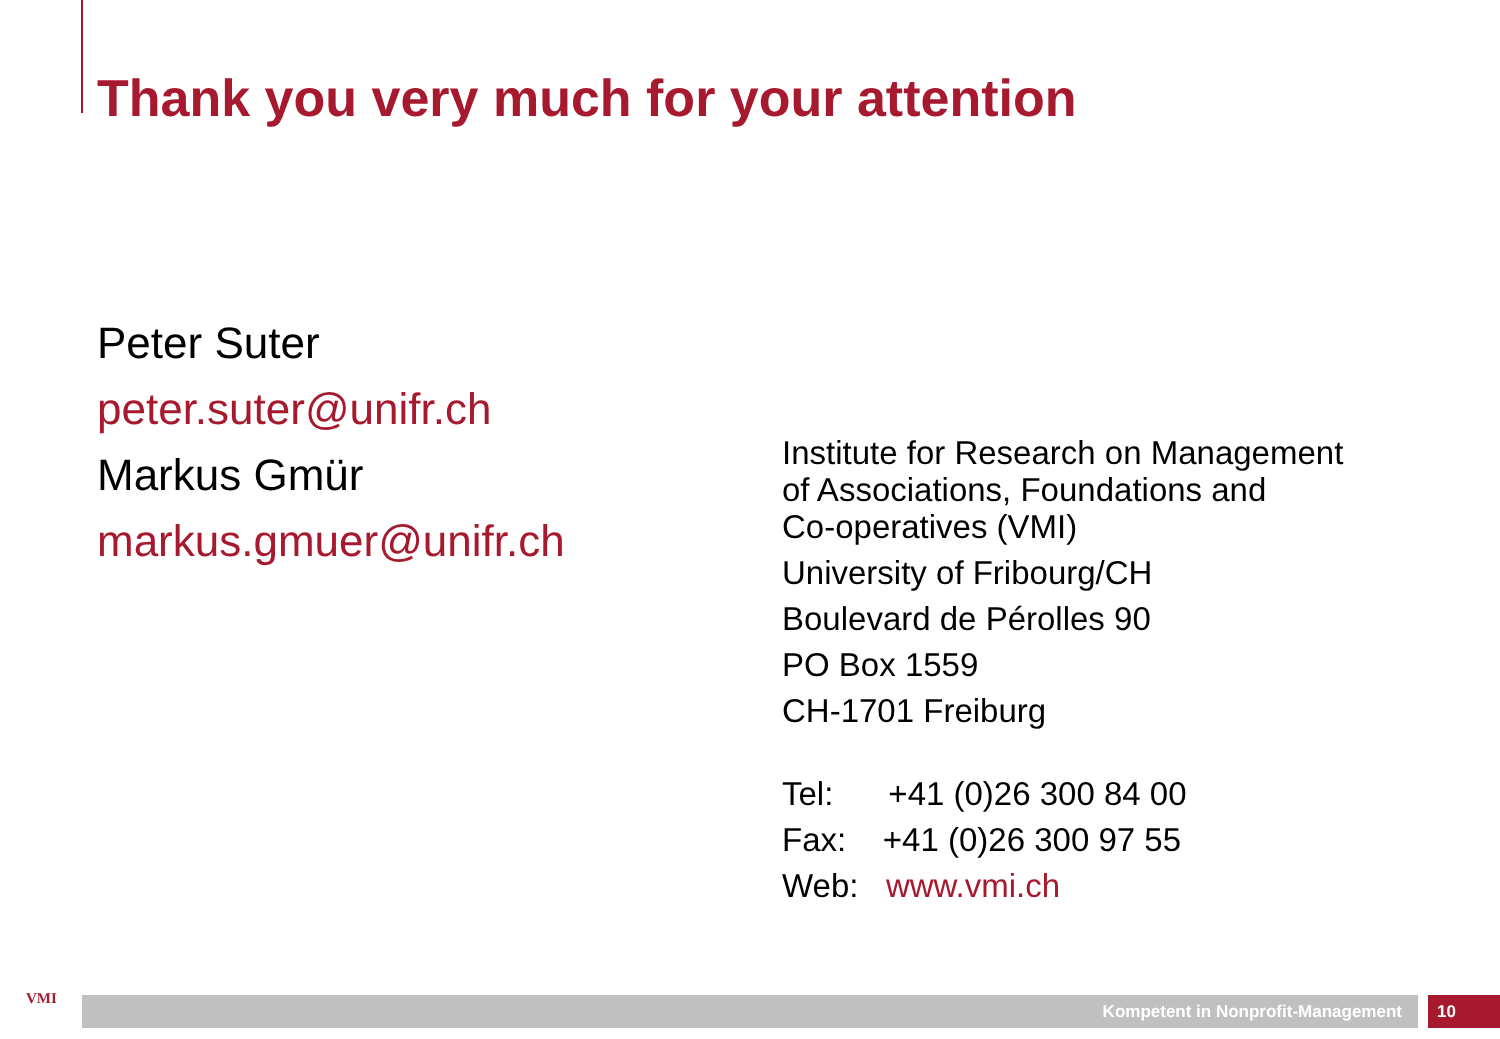Thank you very much for your attention
Peter Suter
peter.suter@unifr.ch
Markus Gmür
markus.gmuer@unifr.ch
Institute for Research on Management
of Associations, Foundations and
Co-operatives (VMI)
University of Fribourg/CH
Boulevard de Pérolles 90
PO Box 1559
CH-1701 Freiburg
Tel: +41 (0)26 300 84 00
Fax: +41 (0)26 300 97 55
Web: www.vmi.ch
VMI Kompetent in Nonprofit-Management 10